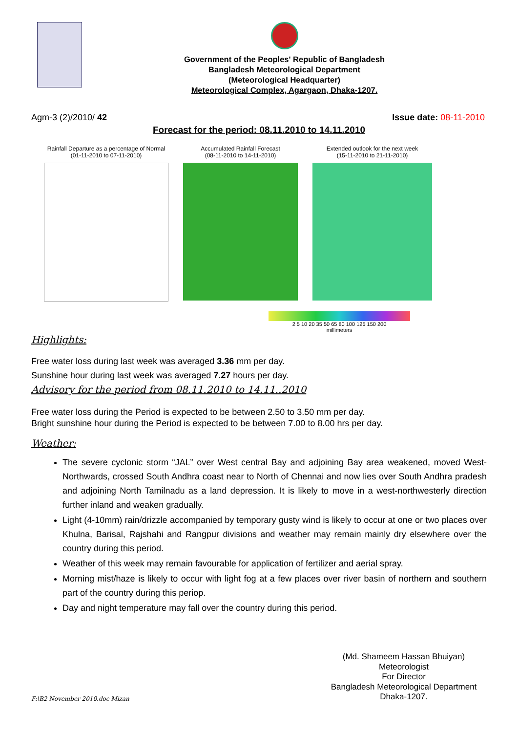Government of the Peoples' Republic of Bangladesh
Bangladesh Meteorological Department
(Meteorological Headquarter)
Meteorological Complex, Agargaon, Dhaka-1207.
Agm-3 (2)/2010/ 42 Issue date: 08-11-2010
Forecast for the period: 08.11.2010 to 14.11.2010
Rainfall Departure as a percentage of Normal
(01-11-2010 to 07-11-2010)
Accumulated Rainfall Forecast
(08-11-2010 to 14-11-2010)
Extended outlook for the next week
(15-11-2010 to 21-11-2010)
2 5 10 20 35 50 65 80 100 125 150 200
millimeters
Highlights:
Free water loss during last week was averaged 3.36 mm per day.
Sunshine hour during last week was averaged 7.27 hours per day.
Advisory for the period from 08.11.2010 to 14.11..2010
Free water loss during the Period is expected to be between 2.50 to 3.50 mm per day.
Bright sunshine hour during the Period is expected to be between 7.00 to 8.00 hrs per day.
Weather:
The severe cyclonic storm “JAL” over West central Bay and adjoining Bay area weakened, moved West-Northwards, crossed South Andhra coast near to North of Chennai and now lies over South Andhra pradesh and adjoining North Tamilnadu as a land depression. It is likely to move in a west-northwesterly direction further inland and weaken gradually.
Light (4-10mm) rain/drizzle accompanied by temporary gusty wind is likely to occur at one or two places over Khulna, Barisal, Rajshahi and Rangpur divisions and weather may remain mainly dry elsewhere over the country during this period.
Weather of this week may remain favourable for application of fertilizer and aerial spray.
Morning mist/haze is likely to occur with light fog at a few places over river basin of northern and southern part of the country during this periop.
Day and night temperature may fall over the country during this period.
F:\B2 November 2010.doc Mizan
(Md. Shameem Hassan Bhuiyan)
Meteorologist
For Director
Bangladesh Meteorological Department
Dhaka-1207.